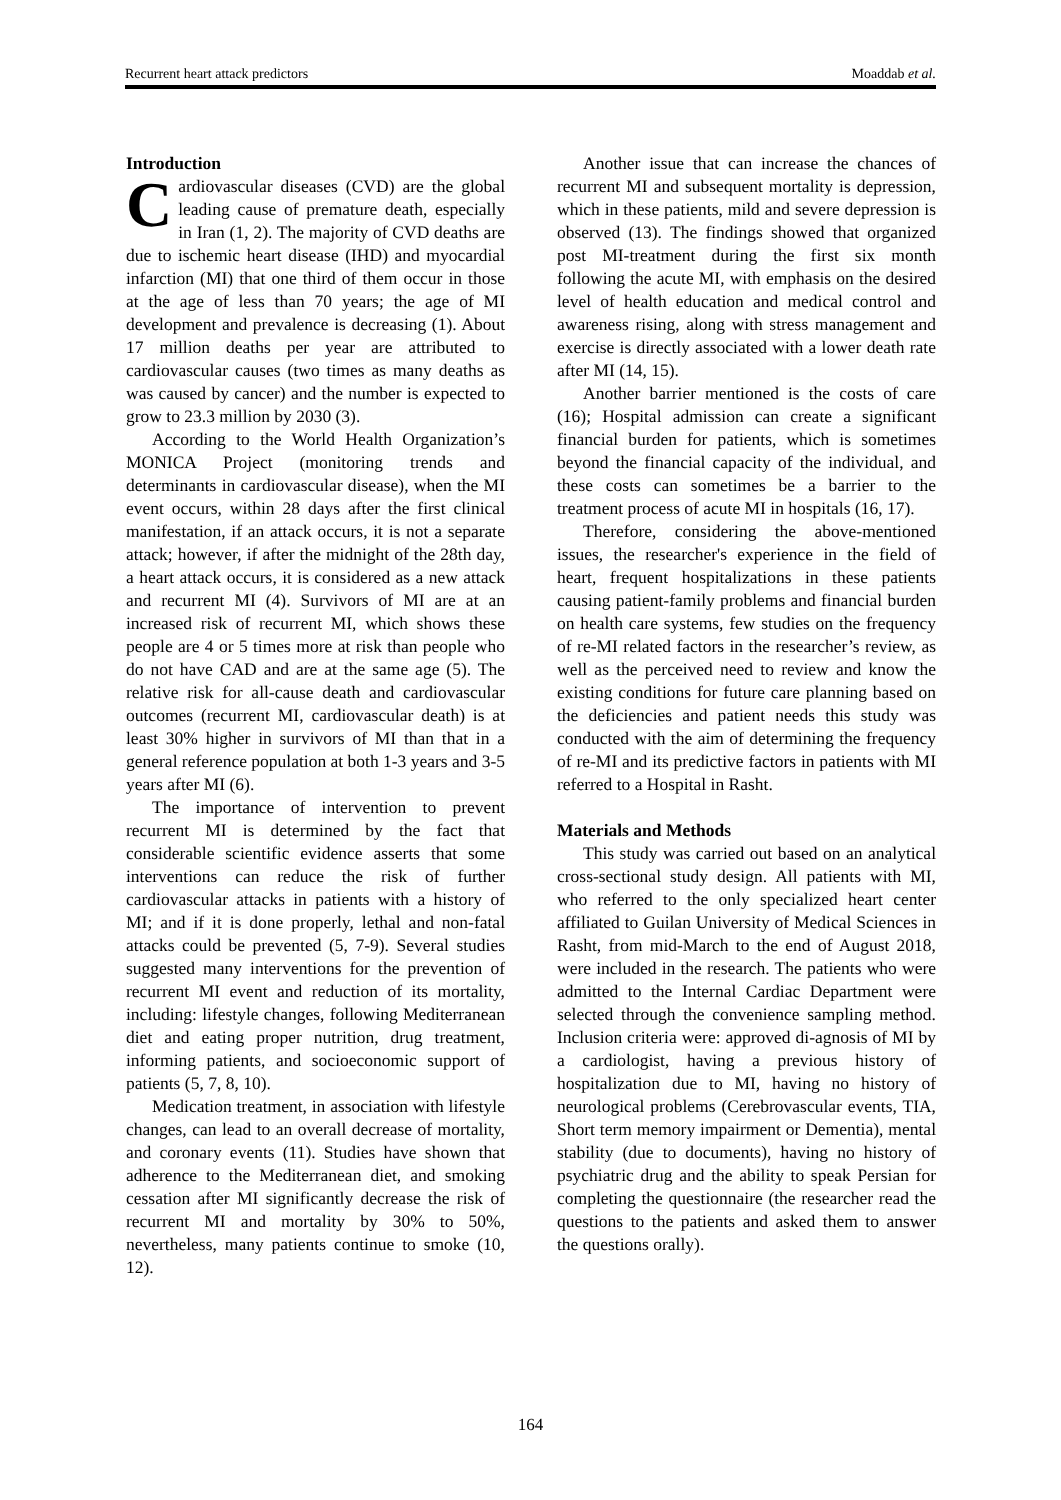Recurrent heart attack predictors Moaddab et al.
Introduction
Cardiovascular diseases (CVD) are the global leading cause of premature death, especially in Iran (1, 2). The majority of CVD deaths are due to ischemic heart disease (IHD) and myocardial infarction (MI) that one third of them occur in those at the age of less than 70 years; the age of MI development and prevalence is decreasing (1). About 17 million deaths per year are attributed to cardiovascular causes (two times as many deaths as was caused by cancer) and the number is expected to grow to 23.3 million by 2030 (3).
According to the World Health Organization’s MONICA Project (monitoring trends and determinants in cardiovascular disease), when the MI event occurs, within 28 days after the first clinical manifestation, if an attack occurs, it is not a separate attack; however, if after the midnight of the 28th day, a heart attack occurs, it is considered as a new attack and recurrent MI (4). Survivors of MI are at an increased risk of recurrent MI, which shows these people are 4 or 5 times more at risk than people who do not have CAD and are at the same age (5). The relative risk for all-cause death and cardiovascular outcomes (recurrent MI, cardiovascular death) is at least 30% higher in survivors of MI than that in a general reference population at both 1-3 years and 3-5 years after MI (6).
The importance of intervention to prevent recurrent MI is determined by the fact that considerable scientific evidence asserts that some interventions can reduce the risk of further cardiovascular attacks in patients with a history of MI; and if it is done properly, lethal and non-fatal attacks could be prevented (5, 7-9). Several studies suggested many interventions for the prevention of recurrent MI event and reduction of its mortality, including: lifestyle changes, following Mediterranean diet and eating proper nutrition, drug treatment, informing patients, and socioeconomic support of patients (5, 7, 8, 10).
Medication treatment, in association with lifestyle changes, can lead to an overall decrease of mortality, and coronary events (11). Studies have shown that adherence to the Mediterranean diet, and smoking cessation after MI significantly decrease the risk of recurrent MI and mortality by 30% to 50%, nevertheless, many patients continue to smoke (10, 12).
Another issue that can increase the chances of recurrent MI and subsequent mortality is depression, which in these patients, mild and severe depression is observed (13). The findings showed that organized post MI-treatment during the first six month following the acute MI, with emphasis on the desired level of health education and medical control and awareness rising, along with stress management and exercise is directly associated with a lower death rate after MI (14, 15).
Another barrier mentioned is the costs of care (16); Hospital admission can create a significant financial burden for patients, which is sometimes beyond the financial capacity of the individual, and these costs can sometimes be a barrier to the treatment process of acute MI in hospitals (16, 17).
Therefore, considering the above-mentioned issues, the researcher's experience in the field of heart, frequent hospitalizations in these patients causing patient-family problems and financial burden on health care systems, few studies on the frequency of re-MI related factors in the researcher’s review, as well as the perceived need to review and know the existing conditions for future care planning based on the deficiencies and patient needs this study was conducted with the aim of determining the frequency of re-MI and its predictive factors in patients with MI referred to a Hospital in Rasht.
Materials and Methods
This study was carried out based on an analytical cross-sectional study design. All patients with MI, who referred to the only specialized heart center affiliated to Guilan University of Medical Sciences in Rasht, from mid-March to the end of August 2018, were included in the research. The patients who were admitted to the Internal Cardiac Department were selected through the convenience sampling method. Inclusion criteria were: approved di-agnosis of MI by a cardiologist, having a previous history of hospitalization due to MI, having no history of neurological problems (Cerebrovascular events, TIA, Short term memory impairment or Dementia), mental stability (due to documents), having no history of psychiatric drug and the ability to speak Persian for completing the questionnaire (the researcher read the questions to the patients and asked them to answer the questions orally).
164